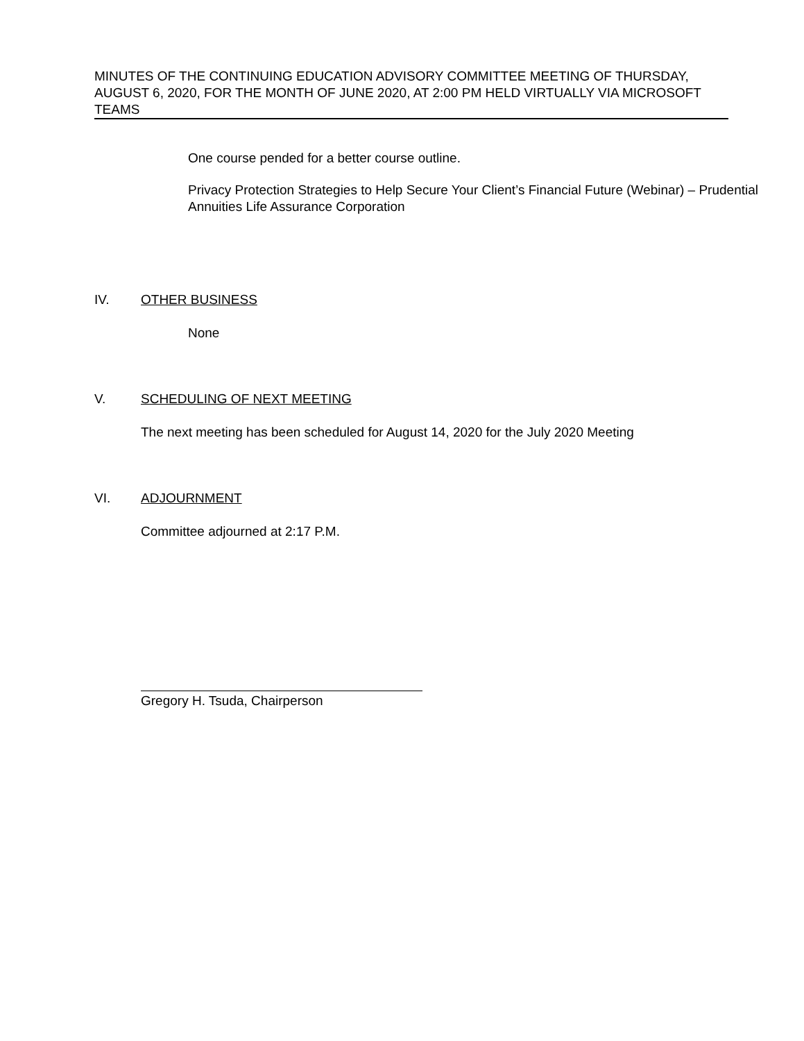MINUTES OF THE CONTINUING EDUCATION ADVISORY COMMITTEE MEETING OF THURSDAY, AUGUST 6, 2020, FOR THE MONTH OF JUNE 2020, AT 2:00 PM HELD VIRTUALLY VIA MICROSOFT TEAMS
One course pended for a better course outline.
Privacy Protection Strategies to Help Secure Your Client’s Financial Future (Webinar) – Prudential Annuities Life Assurance Corporation
IV. OTHER BUSINESS
None
V. SCHEDULING OF NEXT MEETING
The next meeting has been scheduled for August 14, 2020 for the July 2020 Meeting
VI. ADJOURNMENT
Committee adjourned at 2:17 P.M.
Gregory H. Tsuda, Chairperson